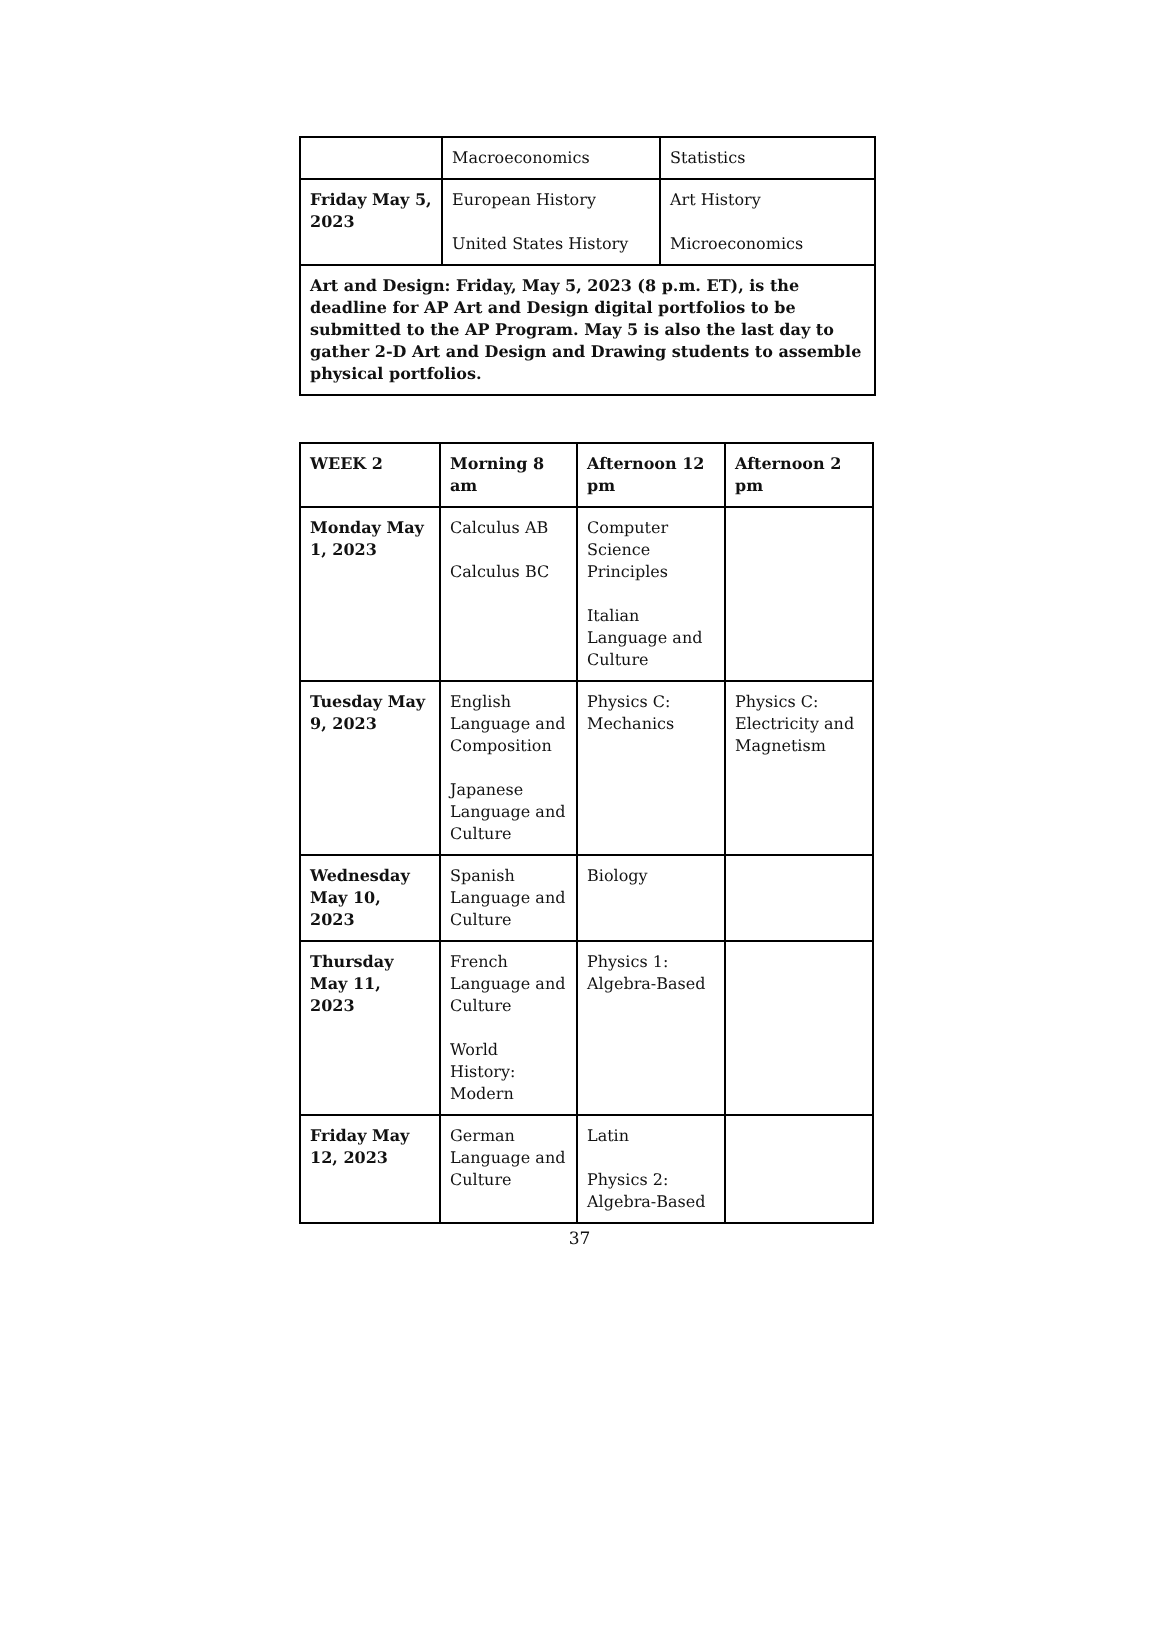| | Macroeconomics | Statistics |
| Friday May 5, 2023 | European History United States History | Art History Microeconomics |
| Art and Design: Friday, May 5, 2023 (8 p.m. ET), is the deadline for AP Art and Design digital portfolios to be submitted to the AP Program. May 5 is also the last day to gather 2-D Art and Design and Drawing students to assemble physical portfolios. | | |
| WEEK 2 | Morning 8 am | Afternoon 12 pm | Afternoon 2 pm |
| --- | --- | --- | --- |
| Monday May 1, 2023 | Calculus AB Calculus BC | Computer Science Principles Italian Language and Culture | |
| Tuesday May 9, 2023 | English Language and Composition Japanese Language and Culture | Physics C: Mechanics | Physics C: Electricity and Magnetism |
| Wednesday May 10, 2023 | Spanish Language and Culture | Biology | |
| Thursday May 11, 2023 | French Language and Culture World History: Modern | Physics 1: Algebra-Based | |
| Friday May 12, 2023 | German Language and Culture | Latin Physics 2: Algebra-Based | |
37